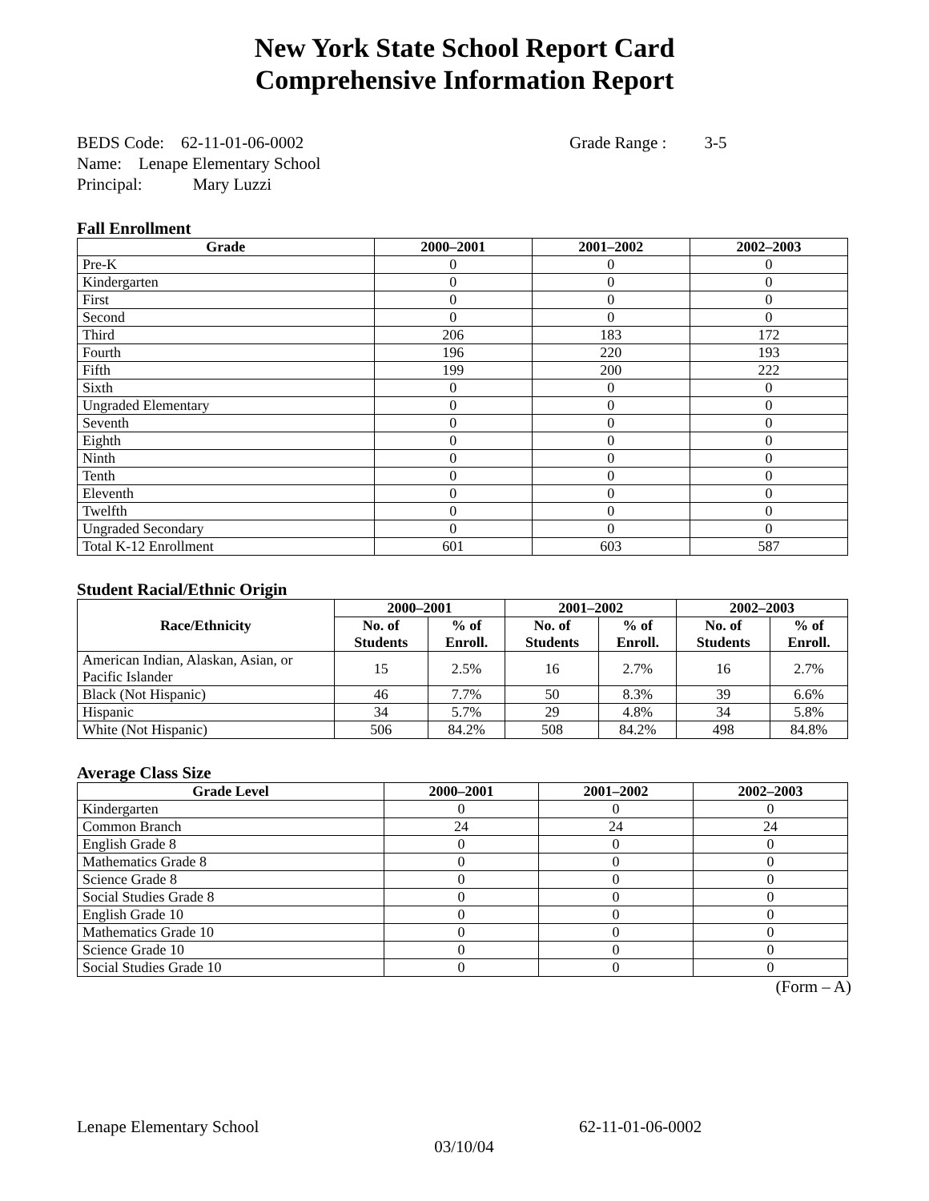New York State School Report Card
Comprehensive Information Report
BEDS Code: 62-11-01-06-0002 Grade Range : 3-5
Name: Lenape Elementary School
Principal: Mary Luzzi
Fall Enrollment
| Grade | 2000–2001 | 2001–2002 | 2002–2003 |
| --- | --- | --- | --- |
| Pre-K | 0 | 0 | 0 |
| Kindergarten | 0 | 0 | 0 |
| First | 0 | 0 | 0 |
| Second | 0 | 0 | 0 |
| Third | 206 | 183 | 172 |
| Fourth | 196 | 220 | 193 |
| Fifth | 199 | 200 | 222 |
| Sixth | 0 | 0 | 0 |
| Ungraded Elementary | 0 | 0 | 0 |
| Seventh | 0 | 0 | 0 |
| Eighth | 0 | 0 | 0 |
| Ninth | 0 | 0 | 0 |
| Tenth | 0 | 0 | 0 |
| Eleventh | 0 | 0 | 0 |
| Twelfth | 0 | 0 | 0 |
| Ungraded Secondary | 0 | 0 | 0 |
| Total K-12 Enrollment | 601 | 603 | 587 |
Student Racial/Ethnic Origin
| Race/Ethnicity | 2000–2001 | | 2001–2002 | | 2002–2003 | |
| --- | --- | --- | --- | --- | --- | --- |
| | No. of Students | % of Enroll. | No. of Students | % of Enroll. | No. of Students | % of Enroll. |
| American Indian, Alaskan, Asian, or Pacific Islander | 15 | 2.5% | 16 | 2.7% | 16 | 2.7% |
| Black (Not Hispanic) | 46 | 7.7% | 50 | 8.3% | 39 | 6.6% |
| Hispanic | 34 | 5.7% | 29 | 4.8% | 34 | 5.8% |
| White (Not Hispanic) | 506 | 84.2% | 508 | 84.2% | 498 | 84.8% |
Average Class Size
| Grade Level | 2000–2001 | 2001–2002 | 2002–2003 |
| --- | --- | --- | --- |
| Kindergarten | 0 | 0 | 0 |
| Common Branch | 24 | 24 | 24 |
| English Grade 8 | 0 | 0 | 0 |
| Mathematics Grade 8 | 0 | 0 | 0 |
| Science Grade 8 | 0 | 0 | 0 |
| Social Studies Grade 8 | 0 | 0 | 0 |
| English Grade 10 | 0 | 0 | 0 |
| Mathematics Grade 10 | 0 | 0 | 0 |
| Science Grade 10 | 0 | 0 | 0 |
| Social Studies Grade 10 | 0 | 0 | 0 |
(Form – A)
Lenape Elementary School 62-11-01-06-0002
03/10/04